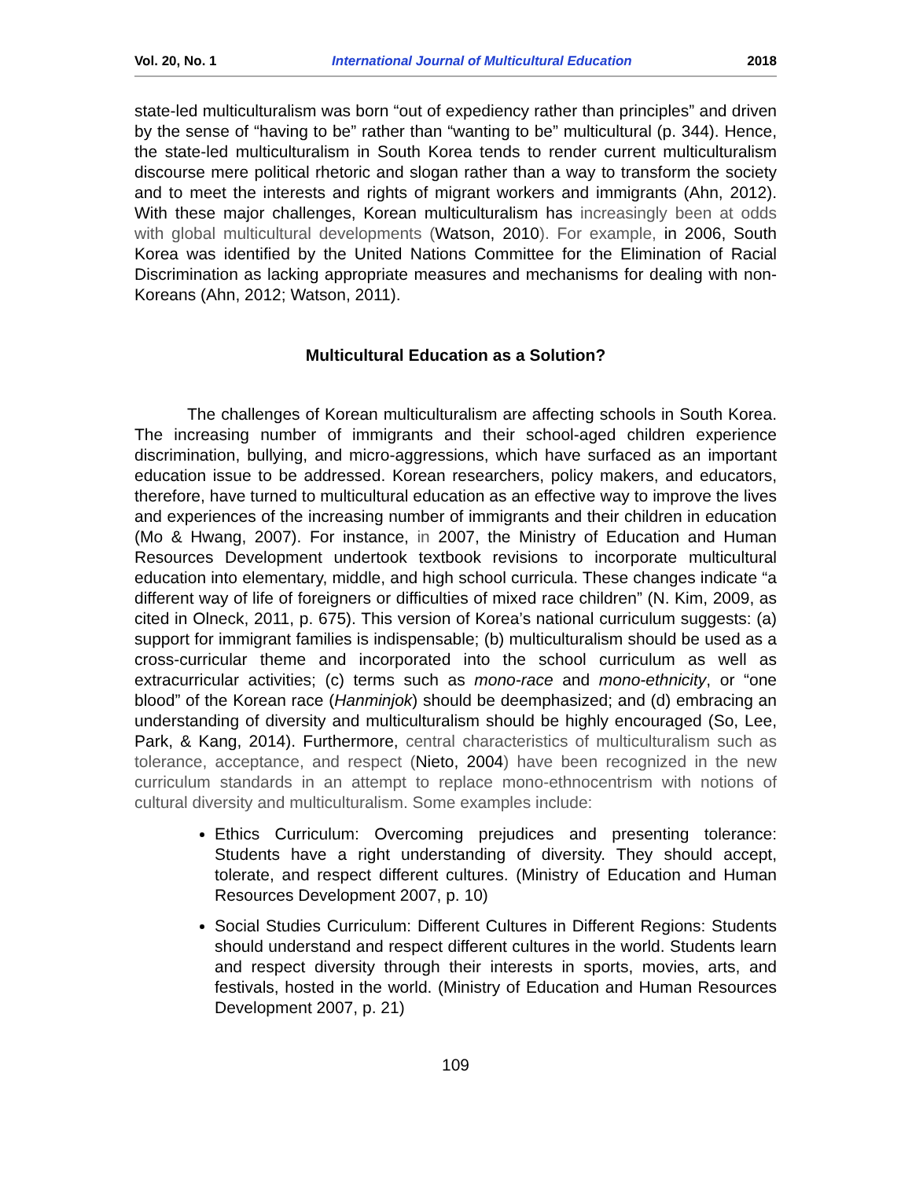Vol. 20, No. 1 International Journal of Multicultural Education 2018
state-led multiculturalism was born “out of expediency rather than principles” and driven by the sense of “having to be” rather than “wanting to be” multicultural (p. 344). Hence, the state-led multiculturalism in South Korea tends to render current multiculturalism discourse mere political rhetoric and slogan rather than a way to transform the society and to meet the interests and rights of migrant workers and immigrants (Ahn, 2012). With these major challenges, Korean multiculturalism has increasingly been at odds with global multicultural developments (Watson, 2010). For example, in 2006, South Korea was identified by the United Nations Committee for the Elimination of Racial Discrimination as lacking appropriate measures and mechanisms for dealing with non-Koreans (Ahn, 2012; Watson, 2011).
Multicultural Education as a Solution?
The challenges of Korean multiculturalism are affecting schools in South Korea. The increasing number of immigrants and their school-aged children experience discrimination, bullying, and micro-aggressions, which have surfaced as an important education issue to be addressed. Korean researchers, policy makers, and educators, therefore, have turned to multicultural education as an effective way to improve the lives and experiences of the increasing number of immigrants and their children in education (Mo & Hwang, 2007). For instance, in 2007, the Ministry of Education and Human Resources Development undertook textbook revisions to incorporate multicultural education into elementary, middle, and high school curricula. These changes indicate “a different way of life of foreigners or difficulties of mixed race children” (N. Kim, 2009, as cited in Olneck, 2011, p. 675). This version of Korea’s national curriculum suggests: (a) support for immigrant families is indispensable; (b) multiculturalism should be used as a cross-curricular theme and incorporated into the school curriculum as well as extracurricular activities; (c) terms such as mono-race and mono-ethnicity, or “one blood” of the Korean race (Hanminjok) should be deemphasized; and (d) embracing an understanding of diversity and multiculturalism should be highly encouraged (So, Lee, Park, & Kang, 2014). Furthermore, central characteristics of multiculturalism such as tolerance, acceptance, and respect (Nieto, 2004) have been recognized in the new curriculum standards in an attempt to replace mono-ethnocentrism with notions of cultural diversity and multiculturalism. Some examples include:
Ethics Curriculum: Overcoming prejudices and presenting tolerance: Students have a right understanding of diversity. They should accept, tolerate, and respect different cultures. (Ministry of Education and Human Resources Development 2007, p. 10)
Social Studies Curriculum: Different Cultures in Different Regions: Students should understand and respect different cultures in the world. Students learn and respect diversity through their interests in sports, movies, arts, and festivals, hosted in the world. (Ministry of Education and Human Resources Development 2007, p. 21)
109